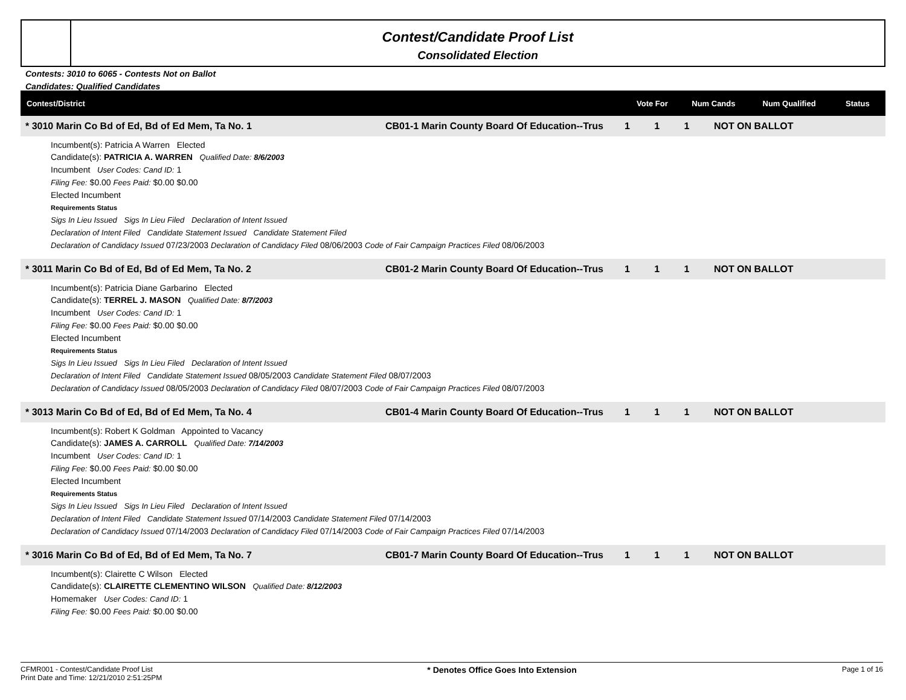Contest/Candidate Proof List
Consolidated Election
Contests: 3010 to 6065 - Contests Not on Ballot
Candidates: Qualified Candidates
| Contest/District | Vote For | Num Cands | Num Qualified | Status |
| * 3010 Marin Co Bd of Ed, Bd of Ed Mem, Ta No. 1 | CB01-1 Marin County Board Of Education--Trus | 1 | 1 | 1 | NOT ON BALLOT |
Incumbent(s): Patricia A Warren Elected
Candidate(s): PATRICIA A. WARREN Qualified Date: 8/6/2003
Incumbent User Codes: Cand ID: 1
Filing Fee: $0.00 Fees Paid: $0.00 $0.00
Elected Incumbent
Requirements Status
Sigs In Lieu Issued Sigs In Lieu Filed Declaration of Intent Issued
Declaration of Intent Filed Candidate Statement Issued Candidate Statement Filed
Declaration of Candidacy Issued 07/23/2003 Declaration of Candidacy Filed 08/06/2003 Code of Fair Campaign Practices Filed 08/06/2003
| * 3011 Marin Co Bd of Ed, Bd of Ed Mem, Ta No. 2 | CB01-2 Marin County Board Of Education--Trus | 1 | 1 | 1 | NOT ON BALLOT |
Incumbent(s): Patricia Diane Garbarino Elected
Candidate(s): TERREL J. MASON Qualified Date: 8/7/2003
Incumbent User Codes: Cand ID: 1
Filing Fee: $0.00 Fees Paid: $0.00 $0.00
Elected Incumbent
Requirements Status
Sigs In Lieu Issued Sigs In Lieu Filed Declaration of Intent Issued
Declaration of Intent Filed Candidate Statement Issued 08/05/2003 Candidate Statement Filed 08/07/2003
Declaration of Candidacy Issued 08/05/2003 Declaration of Candidacy Filed 08/07/2003 Code of Fair Campaign Practices Filed 08/07/2003
| * 3013 Marin Co Bd of Ed, Bd of Ed Mem, Ta No. 4 | CB01-4 Marin County Board Of Education--Trus | 1 | 1 | 1 | NOT ON BALLOT |
Incumbent(s): Robert K Goldman Appointed to Vacancy
Candidate(s): JAMES A. CARROLL Qualified Date: 7/14/2003
Incumbent User Codes: Cand ID: 1
Filing Fee: $0.00 Fees Paid: $0.00 $0.00
Elected Incumbent
Requirements Status
Sigs In Lieu Issued Sigs In Lieu Filed Declaration of Intent Issued
Declaration of Intent Filed Candidate Statement Issued 07/14/2003 Candidate Statement Filed 07/14/2003
Declaration of Candidacy Issued 07/14/2003 Declaration of Candidacy Filed 07/14/2003 Code of Fair Campaign Practices Filed 07/14/2003
| * 3016 Marin Co Bd of Ed, Bd of Ed Mem, Ta No. 7 | CB01-7 Marin County Board Of Education--Trus | 1 | 1 | 1 | NOT ON BALLOT |
Incumbent(s): Clairette C Wilson Elected
Candidate(s): CLAIRETTE CLEMENTINO WILSON Qualified Date: 8/12/2003
Homemaker User Codes: Cand ID: 1
Filing Fee: $0.00 Fees Paid: $0.00 $0.00
CFMR001 - Contest/Candidate Proof List
Print Date and Time: 12/21/2010 2:51:25PM
* Denotes Office Goes Into Extension
Page 1 of 16